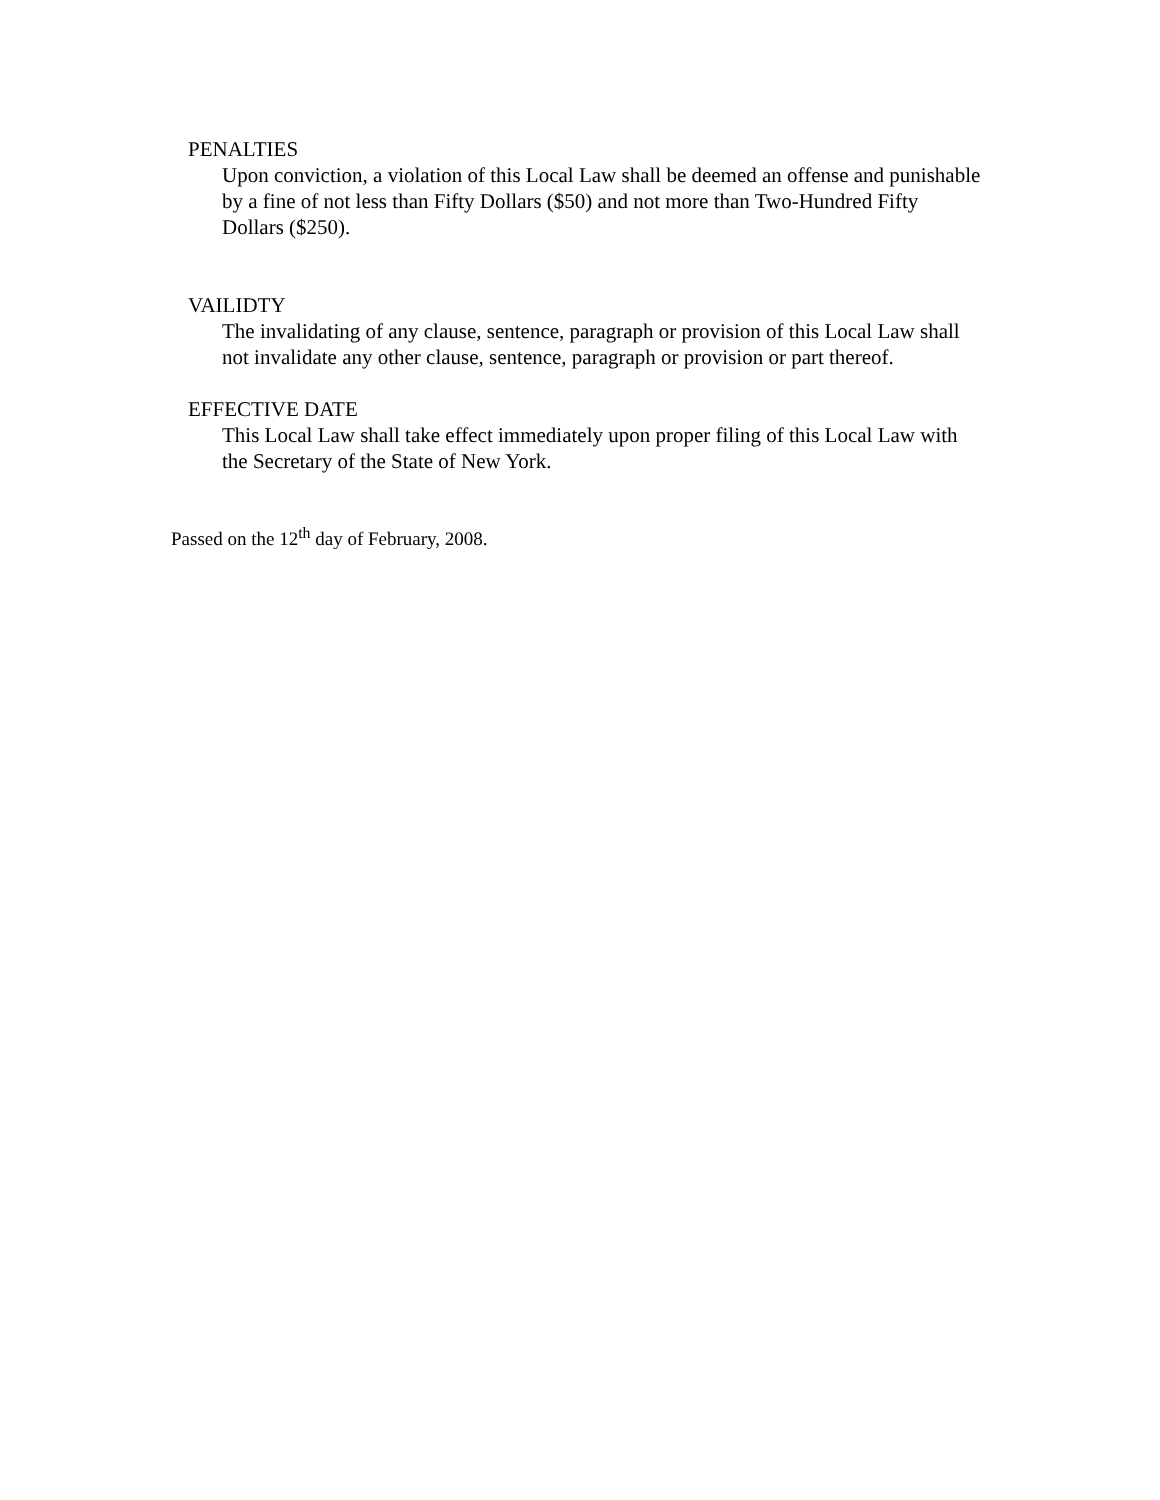PENALTIES
Upon conviction, a violation of this Local Law shall be deemed an offense and punishable by a fine of not less than Fifty Dollars ($50) and not more than Two-Hundred Fifty Dollars ($250).
VAILIDTY
The invalidating of any clause, sentence, paragraph or provision of this Local Law shall not invalidate any other clause, sentence, paragraph or provision or part thereof.
EFFECTIVE DATE
This Local Law shall take effect immediately upon proper filing of this Local Law with the Secretary of the State of New York.
Passed on the 12<sup>th</sup> day of February, 2008.